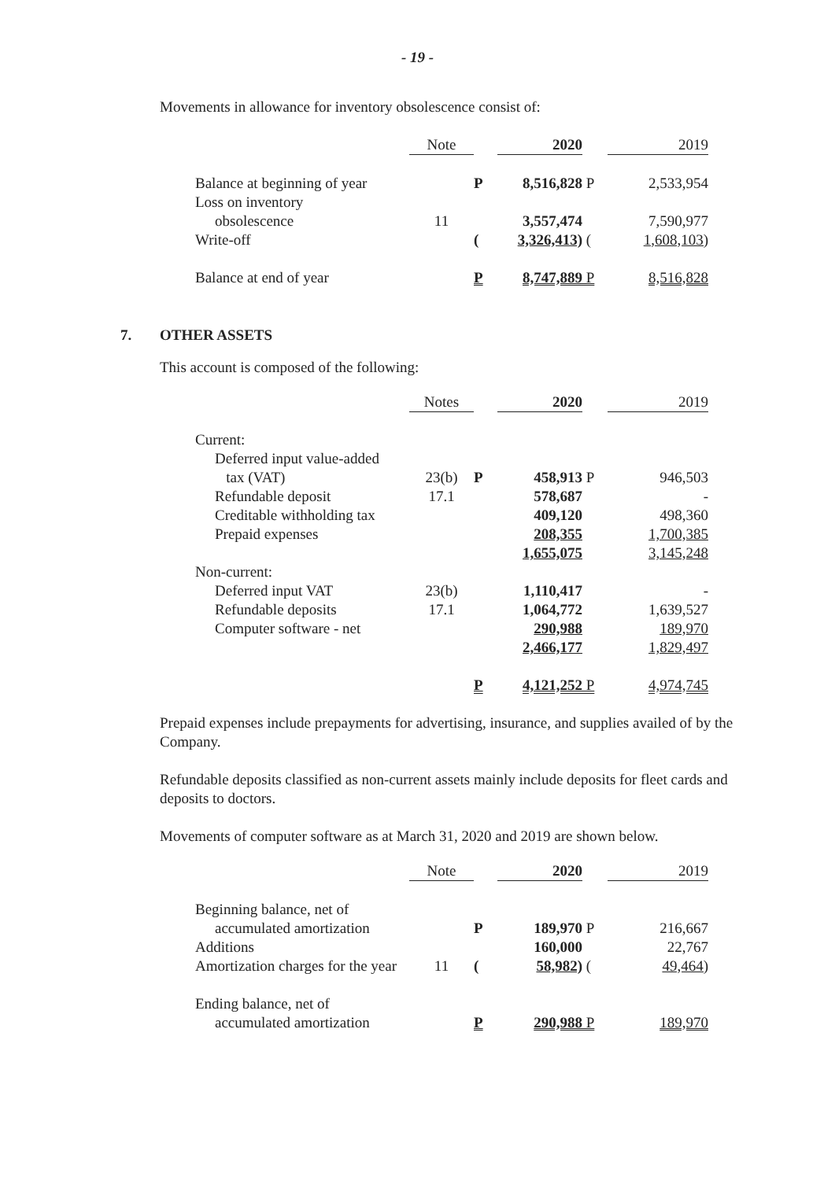- 19 -
Movements in allowance for inventory obsolescence consist of:
| | Note | | 2020 | | 2019 |
| Balance at beginning of year | | P | 8,516,828 | P | 2,533,954 |
| Loss on inventory | | | | | |
| obsolescence | 11 | | 3,557,474 | | 7,590,977 |
| Write-off | | ( | 3,326,413) | ( | 1,608,103) |
| Balance at end of year | | P | 8,747,889 | P | 8,516,828 |
7. OTHER ASSETS
This account is composed of the following:
| | Notes | | 2020 | | 2019 |
| Current: | | | | | |
| Deferred input value-added | | | | | |
| tax (VAT) | 23(b) | P | 458,913 | P | 946,503 |
| Refundable deposit | 17.1 | | 578,687 | | - |
| Creditable withholding tax | | | 409,120 | | 498,360 |
| Prepaid expenses | | | 208,355 | | 1,700,385 |
| | | | 1,655,075 | | 3,145,248 |
| Non-current: | | | | | |
| Deferred input VAT | 23(b) | | 1,110,417 | | - |
| Refundable deposits | 17.1 | | 1,064,772 | | 1,639,527 |
| Computer software - net | | | 290,988 | | 189,970 |
| | | | 2,466,177 | | 1,829,497 |
| | | P | 4,121,252 | P | 4,974,745 |
Prepaid expenses include prepayments for advertising, insurance, and supplies availed of by the Company.
Refundable deposits classified as non-current assets mainly include deposits for fleet cards and deposits to doctors.
Movements of computer software as at March 31, 2020 and 2019 are shown below.
| | Note | | 2020 | | 2019 |
| Beginning balance, net of | | | | | |
| accumulated amortization | | P | 189,970 | P | 216,667 |
| Additions | | | 160,000 | | 22,767 |
| Amortization charges for the year | 11 | ( | 58,982) | ( | 49,464) |
| Ending balance, net of | | | | | |
| accumulated amortization | | P | 290,988 | P | 189,970 |